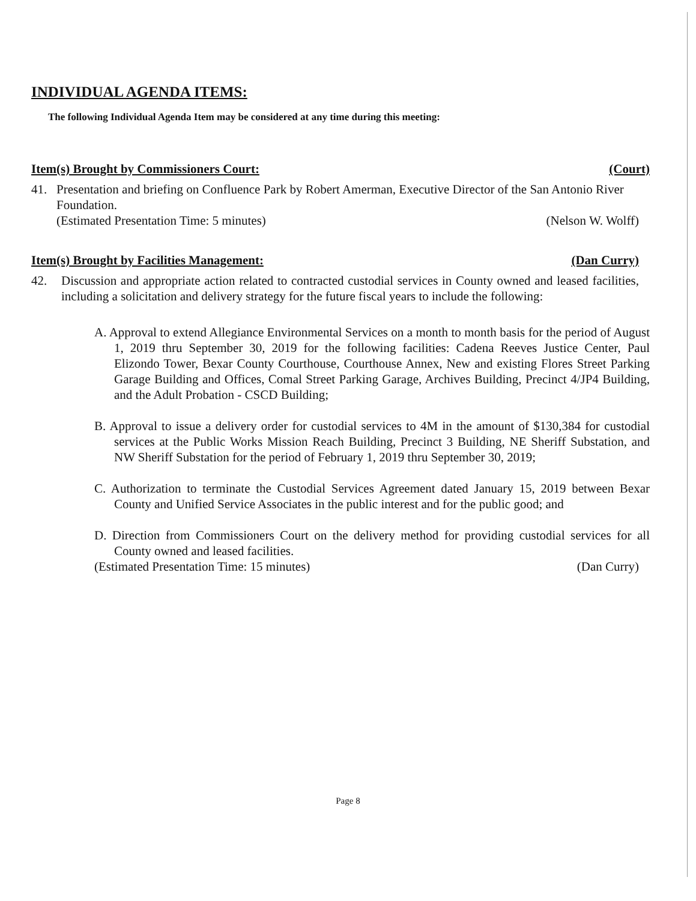INDIVIDUAL AGENDA ITEMS:
The following Individual Agenda Item may be considered at any time during this meeting:
Item(s) Brought by Commissioners Court: (Court)
41. Presentation and briefing on Confluence Park by Robert Amerman, Executive Director of the San Antonio River Foundation.
(Estimated Presentation Time: 5 minutes) (Nelson W. Wolff)
Item(s) Brought by Facilities Management: (Dan Curry)
42. Discussion and appropriate action related to contracted custodial services in County owned and leased facilities, including a solicitation and delivery strategy for the future fiscal years to include the following:
A. Approval to extend Allegiance Environmental Services on a month to month basis for the period of August 1, 2019 thru September 30, 2019 for the following facilities: Cadena Reeves Justice Center, Paul Elizondo Tower, Bexar County Courthouse, Courthouse Annex, New and existing Flores Street Parking Garage Building and Offices, Comal Street Parking Garage, Archives Building, Precinct 4/JP4 Building, and the Adult Probation - CSCD Building;
B. Approval to issue a delivery order for custodial services to 4M in the amount of $130,384 for custodial services at the Public Works Mission Reach Building, Precinct 3 Building, NE Sheriff Substation, and NW Sheriff Substation for the period of February 1, 2019 thru September 30, 2019;
C. Authorization to terminate the Custodial Services Agreement dated January 15, 2019 between Bexar County and Unified Service Associates in the public interest and for the public good; and
D. Direction from Commissioners Court on the delivery method for providing custodial services for all County owned and leased facilities.
(Estimated Presentation Time: 15 minutes) (Dan Curry)
Page 8